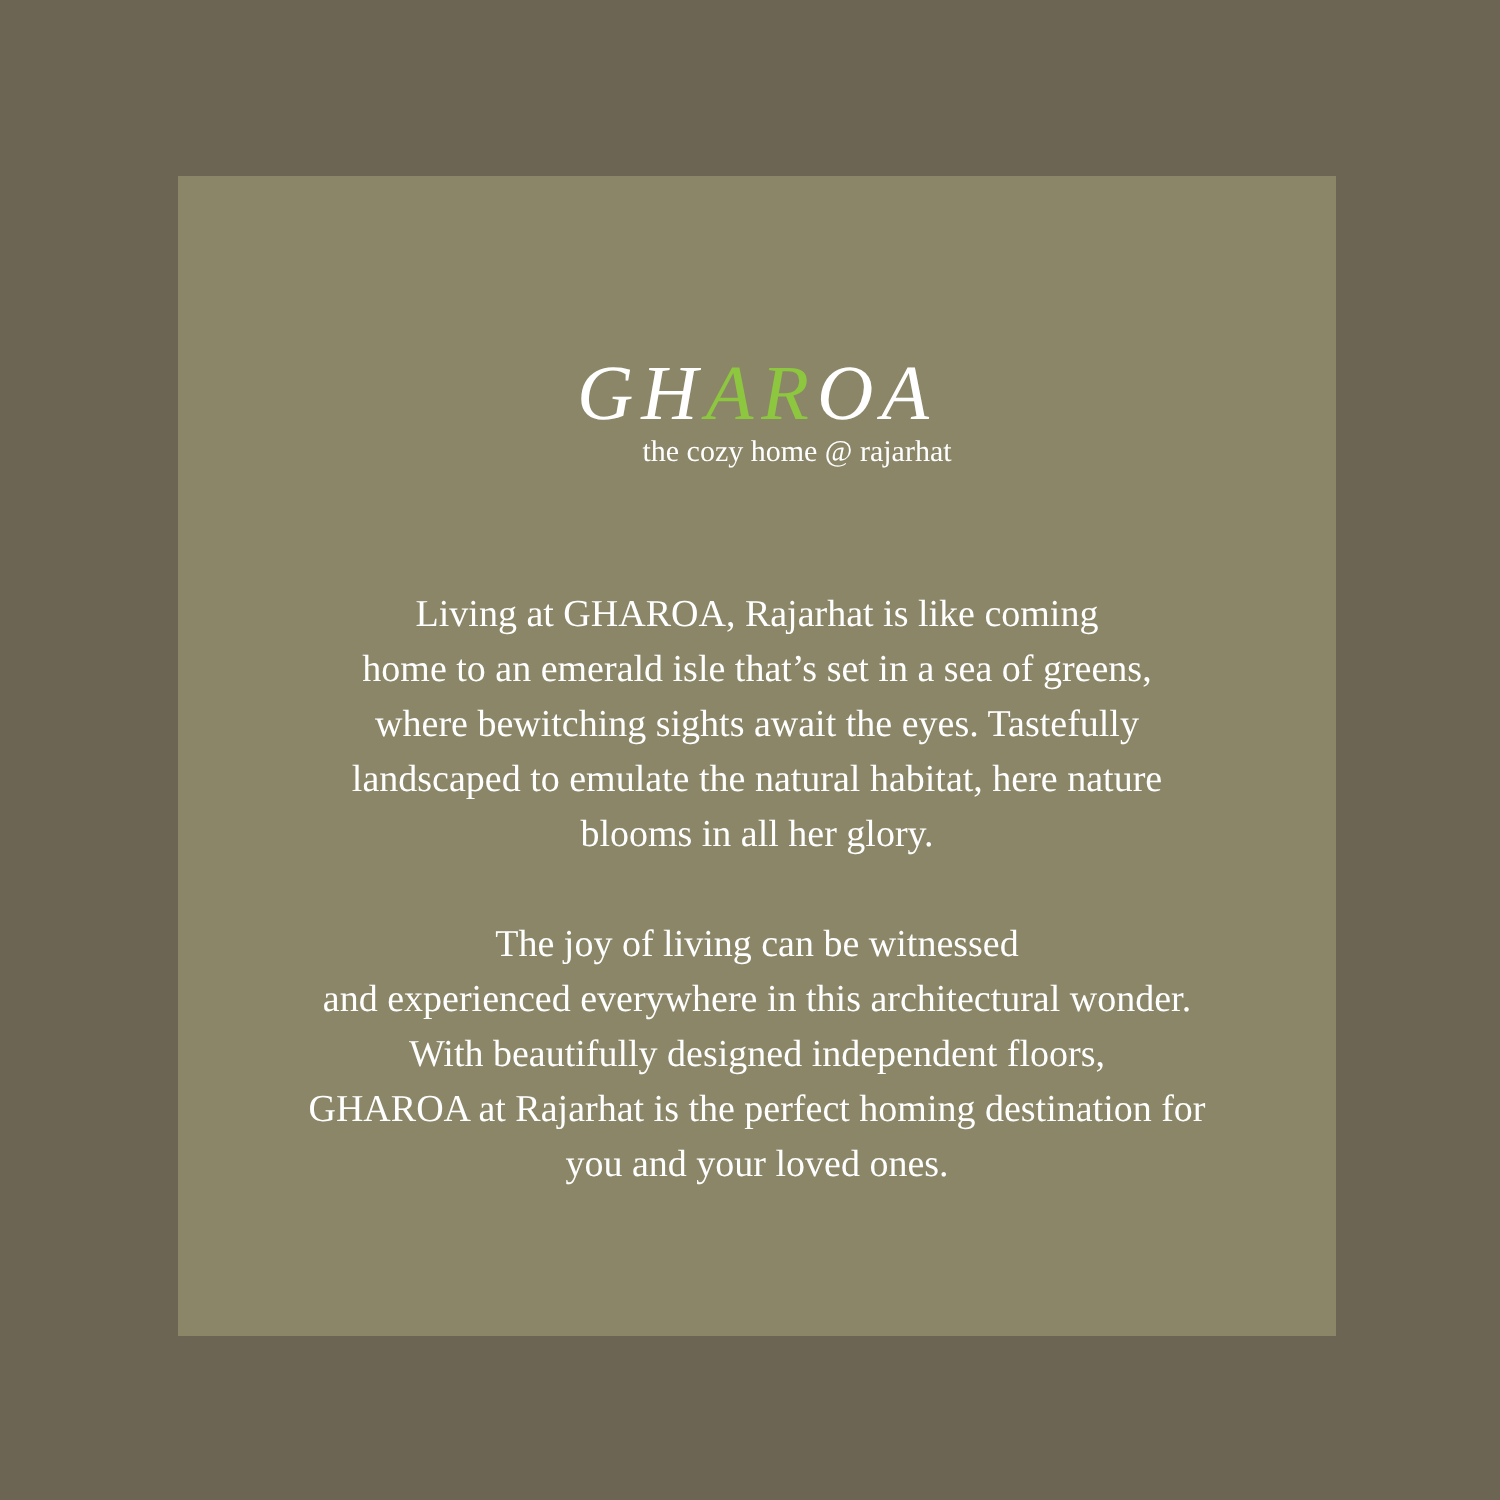GHAROA
the cozy home @ rajarhat
Living at GHAROA, Rajarhat is like coming
home to an emerald isle that’s set in a sea of greens,
where bewitching sights await the eyes. Tastefully
landscaped to emulate the natural habitat, here nature
blooms in all her glory.
The joy of living can be witnessed
and experienced everywhere in this architectural wonder.
With beautifully designed independent floors,
GHAROA at Rajarhat is the perfect homing destination for
you and your loved ones.